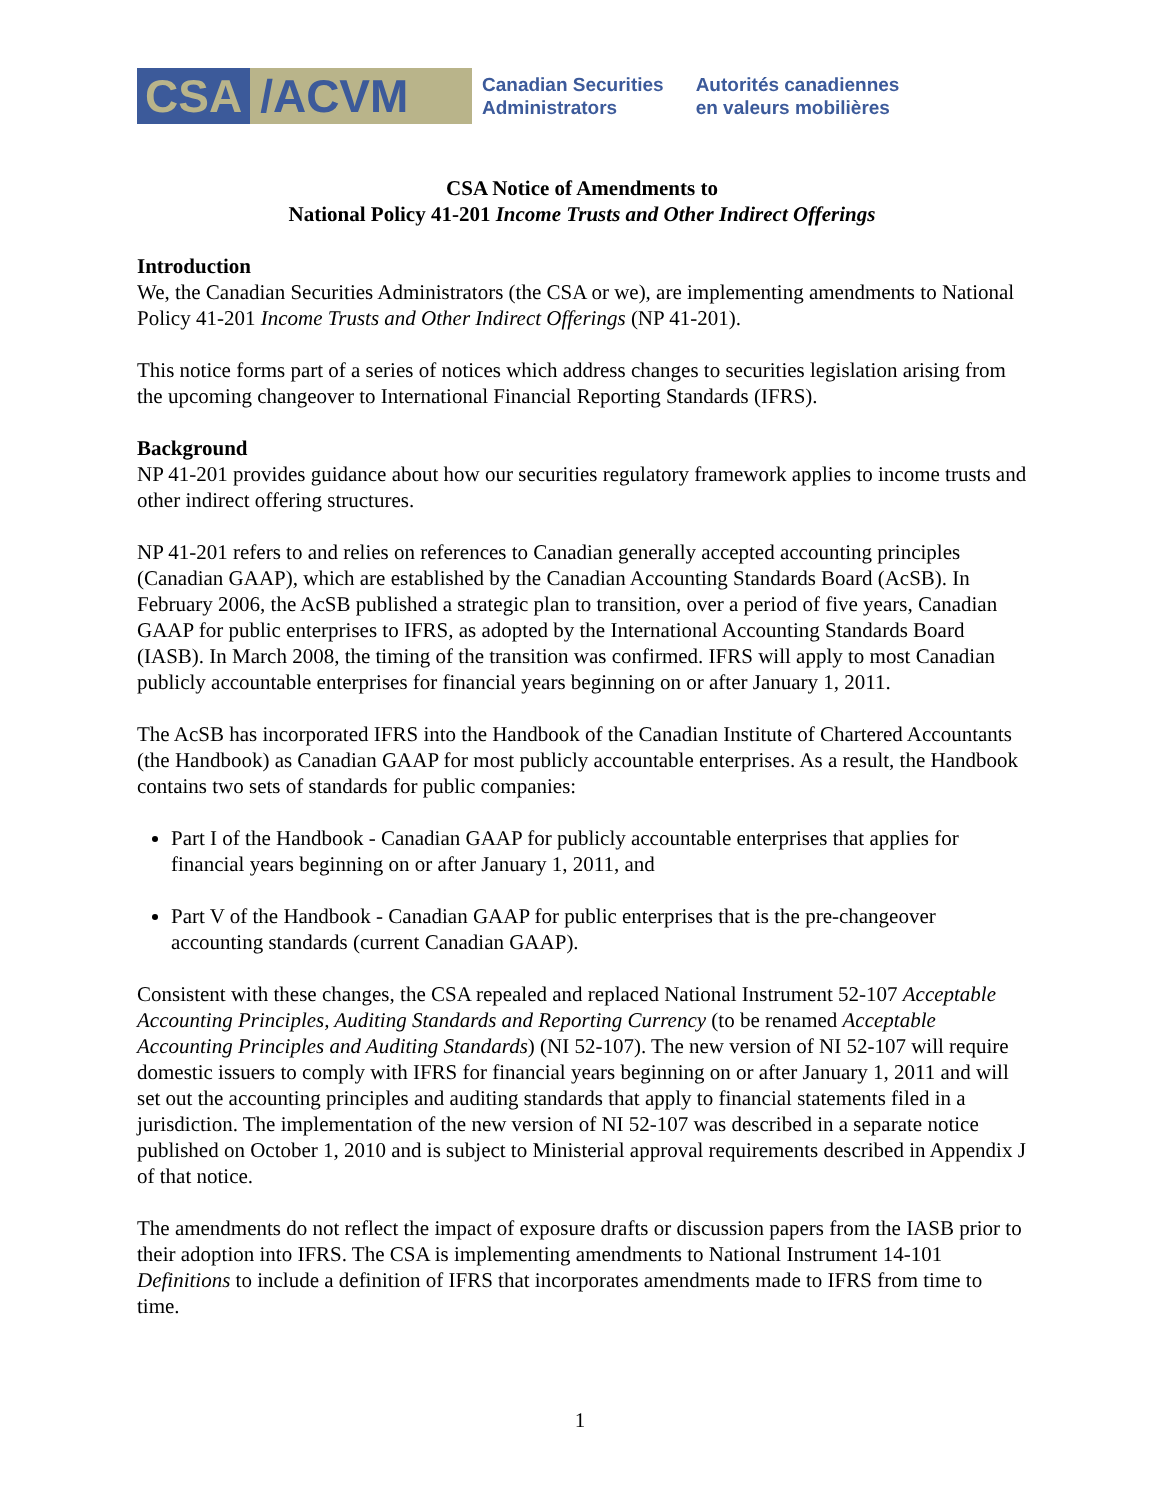CSA /ACVM
Canadian Securities
Administrators
Autorités canadiennes
en valeurs mobilières
CSA Notice of Amendments to
National Policy 41-201 Income Trusts and Other Indirect Offerings
Introduction
We, the Canadian Securities Administrators (the CSA or we), are implementing amendments to National Policy 41-201 Income Trusts and Other Indirect Offerings (NP 41-201).
This notice forms part of a series of notices which address changes to securities legislation arising from the upcoming changeover to International Financial Reporting Standards (IFRS).
Background
NP 41-201 provides guidance about how our securities regulatory framework applies to income trusts and other indirect offering structures.
NP 41-201 refers to and relies on references to Canadian generally accepted accounting principles (Canadian GAAP), which are established by the Canadian Accounting Standards Board (AcSB). In February 2006, the AcSB published a strategic plan to transition, over a period of five years, Canadian GAAP for public enterprises to IFRS, as adopted by the International Accounting Standards Board (IASB). In March 2008, the timing of the transition was confirmed. IFRS will apply to most Canadian publicly accountable enterprises for financial years beginning on or after January 1, 2011.
The AcSB has incorporated IFRS into the Handbook of the Canadian Institute of Chartered Accountants (the Handbook) as Canadian GAAP for most publicly accountable enterprises. As a result, the Handbook contains two sets of standards for public companies:
Part I of the Handbook - Canadian GAAP for publicly accountable enterprises that applies for financial years beginning on or after January 1, 2011, and
Part V of the Handbook - Canadian GAAP for public enterprises that is the pre-changeover accounting standards (current Canadian GAAP).
Consistent with these changes, the CSA repealed and replaced National Instrument 52-107 Acceptable Accounting Principles, Auditing Standards and Reporting Currency (to be renamed Acceptable Accounting Principles and Auditing Standards) (NI 52-107). The new version of NI 52-107 will require domestic issuers to comply with IFRS for financial years beginning on or after January 1, 2011 and will set out the accounting principles and auditing standards that apply to financial statements filed in a jurisdiction. The implementation of the new version of NI 52-107 was described in a separate notice published on October 1, 2010 and is subject to Ministerial approval requirements described in Appendix J of that notice.
The amendments do not reflect the impact of exposure drafts or discussion papers from the IASB prior to their adoption into IFRS. The CSA is implementing amendments to National Instrument 14-101 Definitions to include a definition of IFRS that incorporates amendments made to IFRS from time to time.
1